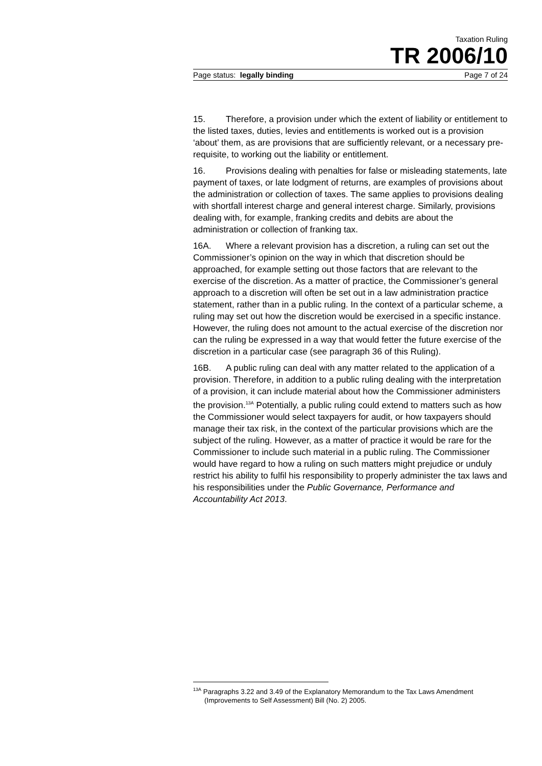Taxation Ruling
TR 2006/10
Page status: legally binding Page 7 of 24
15. Therefore, a provision under which the extent of liability or entitlement to the listed taxes, duties, levies and entitlements is worked out is a provision ‘about’ them, as are provisions that are sufficiently relevant, or a necessary pre-requisite, to working out the liability or entitlement.
16. Provisions dealing with penalties for false or misleading statements, late payment of taxes, or late lodgment of returns, are examples of provisions about the administration or collection of taxes. The same applies to provisions dealing with shortfall interest charge and general interest charge. Similarly, provisions dealing with, for example, franking credits and debits are about the administration or collection of franking tax.
16A. Where a relevant provision has a discretion, a ruling can set out the Commissioner’s opinion on the way in which that discretion should be approached, for example setting out those factors that are relevant to the exercise of the discretion. As a matter of practice, the Commissioner’s general approach to a discretion will often be set out in a law administration practice statement, rather than in a public ruling. In the context of a particular scheme, a ruling may set out how the discretion would be exercised in a specific instance. However, the ruling does not amount to the actual exercise of the discretion nor can the ruling be expressed in a way that would fetter the future exercise of the discretion in a particular case (see paragraph 36 of this Ruling).
16B. A public ruling can deal with any matter related to the application of a provision. Therefore, in addition to a public ruling dealing with the interpretation of a provision, it can include material about how the Commissioner administers the provision.<sup>13A</sup> Potentially, a public ruling could extend to matters such as how the Commissioner would select taxpayers for audit, or how taxpayers should manage their tax risk, in the context of the particular provisions which are the subject of the ruling. However, as a matter of practice it would be rare for the Commissioner to include such material in a public ruling. The Commissioner would have regard to how a ruling on such matters might prejudice or unduly restrict his ability to fulfil his responsibility to properly administer the tax laws and his responsibilities under the Public Governance, Performance and Accountability Act 2013.
<sup>13A</sup> Paragraphs 3.22 and 3.49 of the Explanatory Memorandum to the Tax Laws Amendment (Improvements to Self Assessment) Bill (No. 2) 2005.